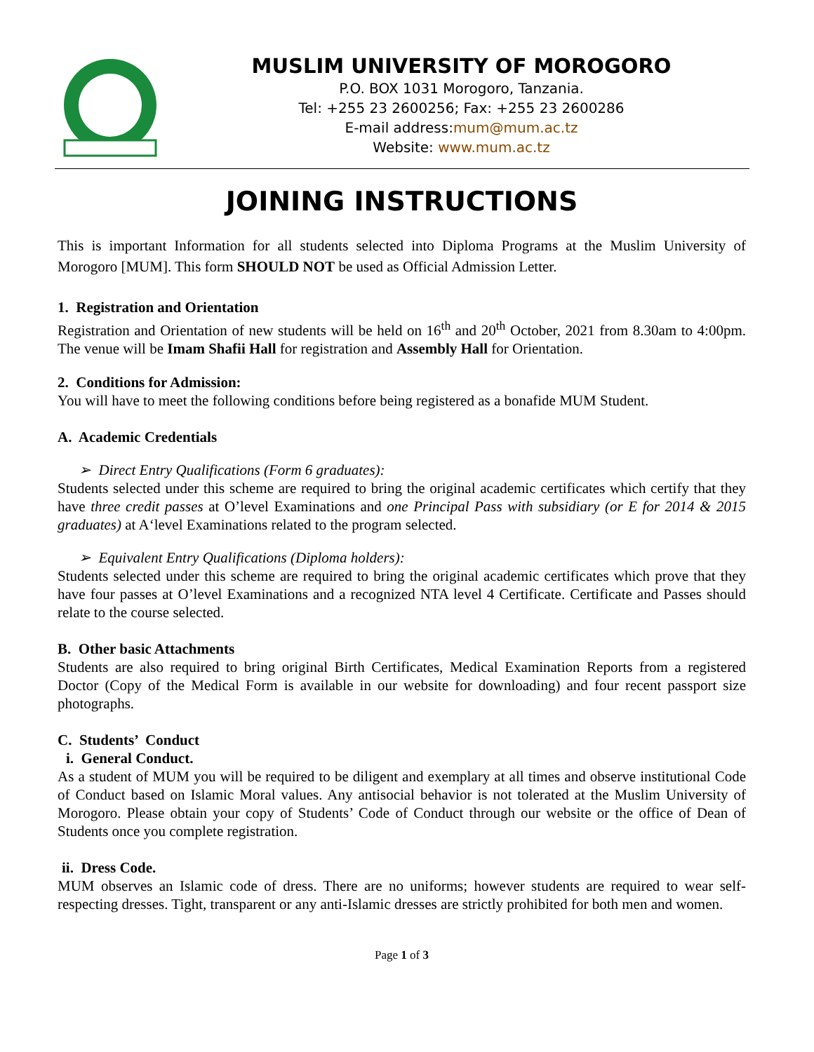MUSLIM UNIVERSITY OF MOROGORO
P.O. BOX 1031 Morogoro, Tanzania.
Tel: +255 23 2600256; Fax: +255 23 2600286
E-mail address:mum@mum.ac.tz
Website: www.mum.ac.tz
JOINING INSTRUCTIONS
This is important Information for all students selected into Diploma Programs at the Muslim University of Morogoro [MUM]. This form SHOULD NOT be used as Official Admission Letter.
1. Registration and Orientation
Registration and Orientation of new students will be held on 16<sup>th</sup> and 20<sup>th</sup> October, 2021 from 8.30am to 4:00pm. The venue will be Imam Shafii Hall for registration and Assembly Hall for Orientation.
2. Conditions for Admission:
You will have to meet the following conditions before being registered as a bonafide MUM Student.
A. Academic Credentials
➢ Direct Entry Qualifications (Form 6 graduates):
Students selected under this scheme are required to bring the original academic certificates which certify that they have three credit passes at O’level Examinations and one Principal Pass with subsidiary (or E for 2014 & 2015 graduates) at A‘level Examinations related to the program selected.
➢ Equivalent Entry Qualifications (Diploma holders):
Students selected under this scheme are required to bring the original academic certificates which prove that they have four passes at O’level Examinations and a recognized NTA level 4 Certificate. Certificate and Passes should relate to the course selected.
B. Other basic Attachments
Students are also required to bring original Birth Certificates, Medical Examination Reports from a registered Doctor (Copy of the Medical Form is available in our website for downloading) and four recent passport size photographs.
C. Students’ Conduct
i. General Conduct.
As a student of MUM you will be required to be diligent and exemplary at all times and observe institutional Code of Conduct based on Islamic Moral values. Any antisocial behavior is not tolerated at the Muslim University of Morogoro. Please obtain your copy of Students’ Code of Conduct through our website or the office of Dean of Students once you complete registration.
ii. Dress Code.
MUM observes an Islamic code of dress. There are no uniforms; however students are required to wear self-respecting dresses. Tight, transparent or any anti-Islamic dresses are strictly prohibited for both men and women.
Page 1 of 3